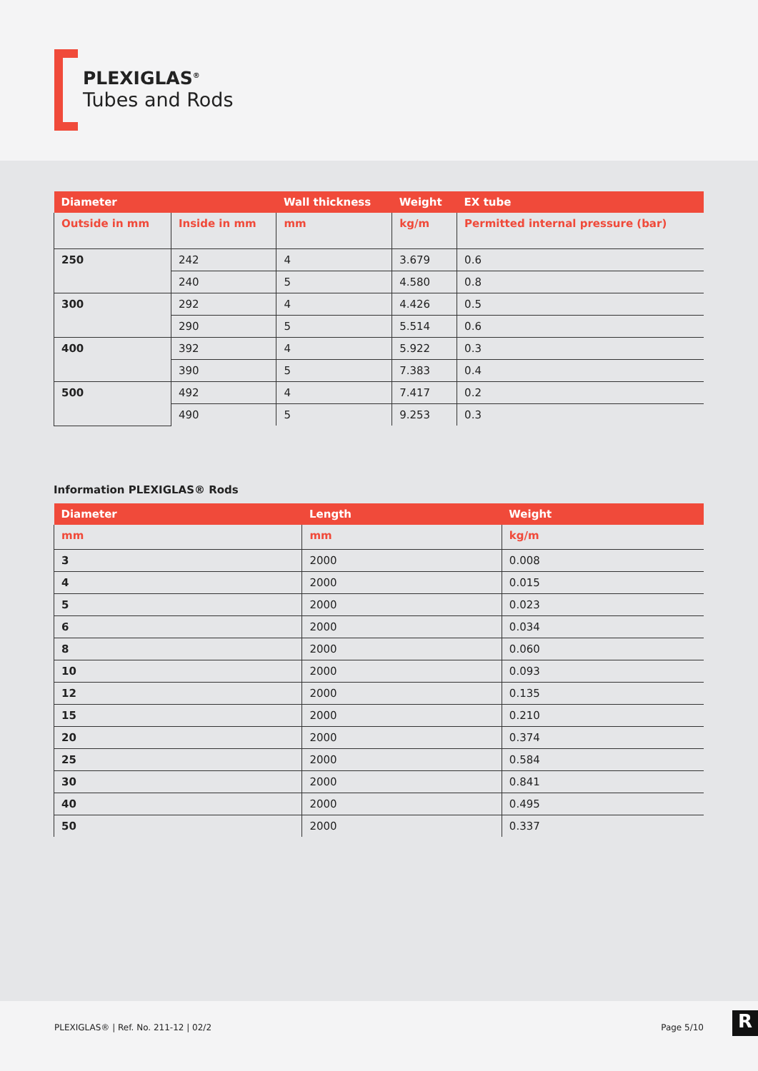PLEXIGLAS<sup>®</sup>
Tubes and Rods
| Diameter | | Wall thickness | Weight | EX tube |
| --- | --- | --- | --- | --- |
| Outside in mm | Inside in mm | mm | kg/m | Permitted internal pressure (bar) |
| 250 | 242 | 4 | 3.679 | 0.6 |
| | 240 | 5 | 4.580 | 0.8 |
| 300 | 292 | 4 | 4.426 | 0.5 |
| | 290 | 5 | 5.514 | 0.6 |
| 400 | 392 | 4 | 5.922 | 0.3 |
| | 390 | 5 | 7.383 | 0.4 |
| 500 | 492 | 4 | 7.417 | 0.2 |
| | 490 | 5 | 9.253 | 0.3 |
Information PLEXIGLAS® Rods
| Diameter | Length | Weight |
| --- | --- | --- |
| mm | mm | kg/m |
| 3 | 2000 | 0.008 |
| 4 | 2000 | 0.015 |
| 5 | 2000 | 0.023 |
| 6 | 2000 | 0.034 |
| 8 | 2000 | 0.060 |
| 10 | 2000 | 0.093 |
| 12 | 2000 | 0.135 |
| 15 | 2000 | 0.210 |
| 20 | 2000 | 0.374 |
| 25 | 2000 | 0.584 |
| 30 | 2000 | 0.841 |
| 40 | 2000 | 0.495 |
| 50 | 2000 | 0.337 |
PLEXIGLAS® | Ref. No. 211-12 | 02/2 Page 5/10
R